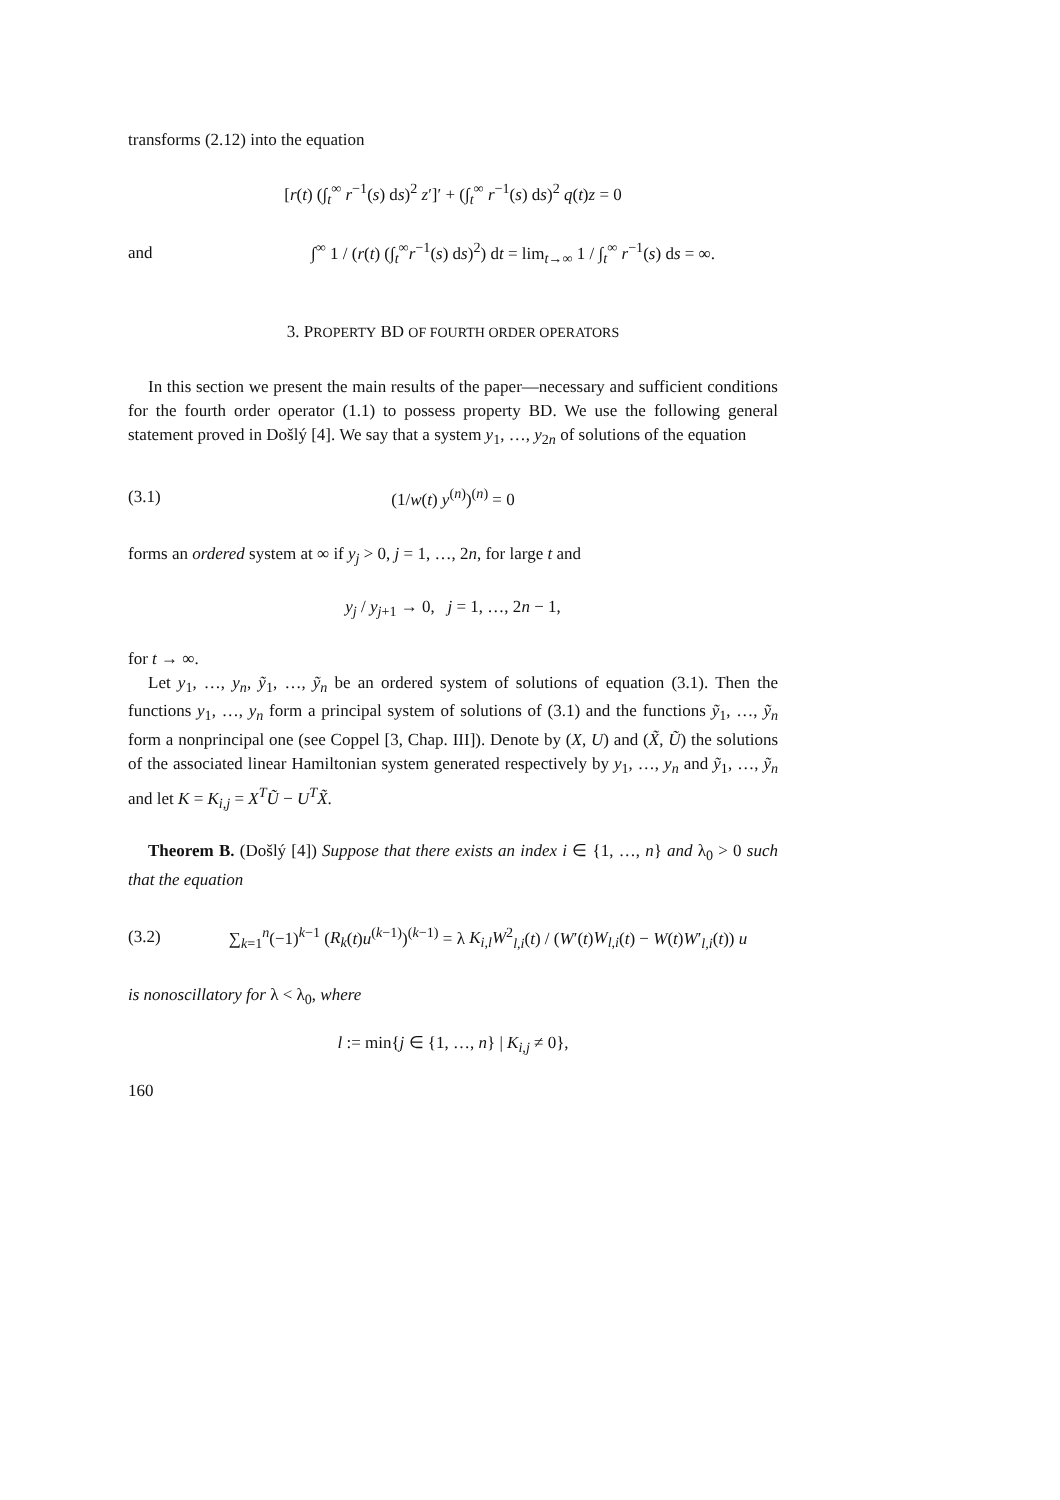transforms (2.12) into the equation
[r(t) (∫<sub>t</sub><sup>∞</sup> r<sup>−1</sup>(s) ds)<sup>2</sup> z′]′ + (∫<sub>t</sub><sup>∞</sup> r<sup>−1</sup>(s) ds)<sup>2</sup> q(t)z = 0
and
∫<sup>∞</sup> 1 / (r(t) (∫<sub>t</sub><sup>∞</sup>r<sup>−1</sup>(s) ds)<sup>2</sup>) dt = lim<sub>t→∞</sub> 1 / ∫<sub>t</sub><sup>∞</sup> r<sup>−1</sup>(s) ds = ∞.
3. PROPERTY BD OF FOURTH ORDER OPERATORS
In this section we present the main results of the paper—necessary and sufficient conditions for the fourth order operator (1.1) to possess property BD. We use the following general statement proved in Došlý [4]. We say that a system y<sub>1</sub>, …, y<sub>2n</sub> of solutions of the equation
(3.1) (1/w(t) y<sup>(n)</sup>)<sup>(n)</sup> = 0
forms an ordered system at ∞ if y<sub>j</sub> > 0, j = 1, …, 2n, for large t and
y<sub>j</sub> / y<sub>j+1</sub> → 0, j = 1, …, 2n − 1,
for t → ∞.
Let y<sub>1</sub>, …, y<sub>n</sub>, ỹ<sub>1</sub>, …, ỹ<sub>n</sub> be an ordered system of solutions of equation (3.1). Then the functions y<sub>1</sub>, …, y<sub>n</sub> form a principal system of solutions of (3.1) and the functions ỹ<sub>1</sub>, …, ỹ<sub>n</sub> form a nonprincipal one (see Coppel [3, Chap. III]). Denote by (X, U) and (X̃, Ũ) the solutions of the associated linear Hamiltonian system generated respectively by y<sub>1</sub>, …, y<sub>n</sub> and ỹ<sub>1</sub>, …, ỹ<sub>n</sub> and let K = K<sub>i,j</sub> = X<sup>T</sup>Ũ − U<sup>T</sup>X̃.
Theorem B. (Došlý [4]) Suppose that there exists an index i ∈ {1, …, n} and λ<sub>0</sub> > 0 such that the equation
(3.2)
∑<sub>k=1</sub><sup>n</sup>(−1)<sup>k−1</sup> (R<sub>k</sub>(t)u<sup>(k−1)</sup>)<sup>(k−1)</sup> = λ K<sub>i,l</sub>W<sup>2</sup><sub>l,i</sub>(t) / (W′(t)W<sub>l,i</sub>(t) − W(t)W′<sub>l,i</sub>(t)) u
is nonoscillatory for λ < λ<sub>0</sub>, where
l := min{j ∈ {1, …, n} | K<sub>i,j</sub> ≠ 0},
160